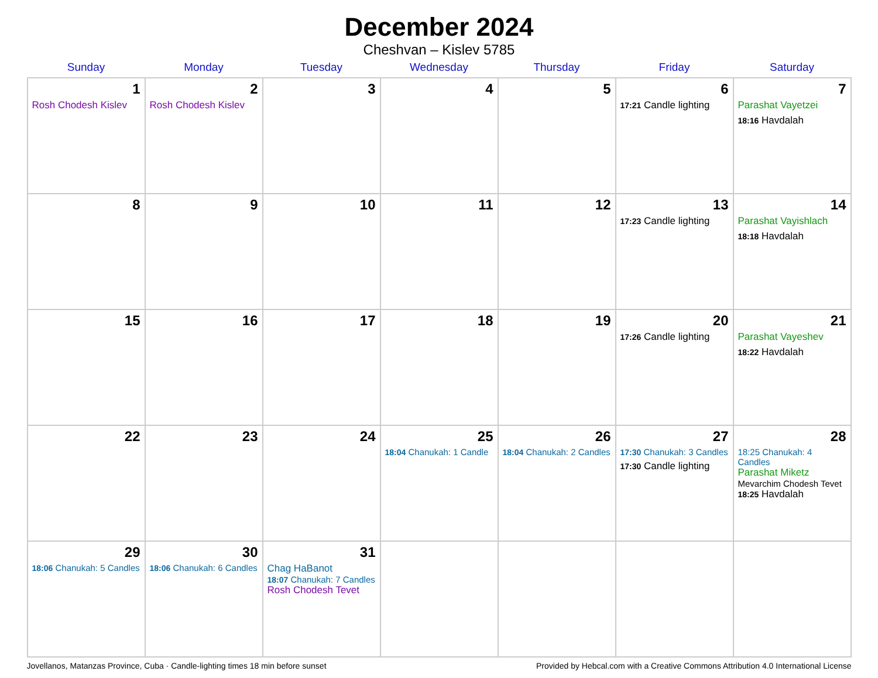December 2024
Cheshvan – Kislev 5785
| Sunday | Monday | Tuesday | Wednesday | Thursday | Friday | Saturday |
| --- | --- | --- | --- | --- | --- | --- |
| 1 Rosh Chodesh Kislev | 2 Rosh Chodesh Kislev | 3 | 4 | 5 | 6 17:21 Candle lighting | 7 Parashat Vayetzei 18:16 Havdalah |
| 8 | 9 | 10 | 11 | 12 | 13 17:23 Candle lighting | 14 Parashat Vayishlach 18:18 Havdalah |
| 15 | 16 | 17 | 18 | 19 | 20 17:26 Candle lighting | 21 Parashat Vayeshev 18:22 Havdalah |
| 22 | 23 | 24 | 25 18:04 Chanukah: 1 Candle | 26 18:04 Chanukah: 2 Candles | 27 17:30 Chanukah: 3 Candles 17:30 Candle lighting | 28 18:25 Chanukah: 4 Candles Parashat Miketz Mevarchim Chodesh Tevet 18:25 Havdalah |
| 29 18:06 Chanukah: 5 Candles | 30 18:06 Chanukah: 6 Candles | 31 Chag HaBanot 18:07 Chanukah: 7 Candles Rosh Chodesh Tevet | | | | |
Jovellanos, Matanzas Province, Cuba · Candle-lighting times 18 min before sunset Provided by Hebcal.com with a Creative Commons Attribution 4.0 International License